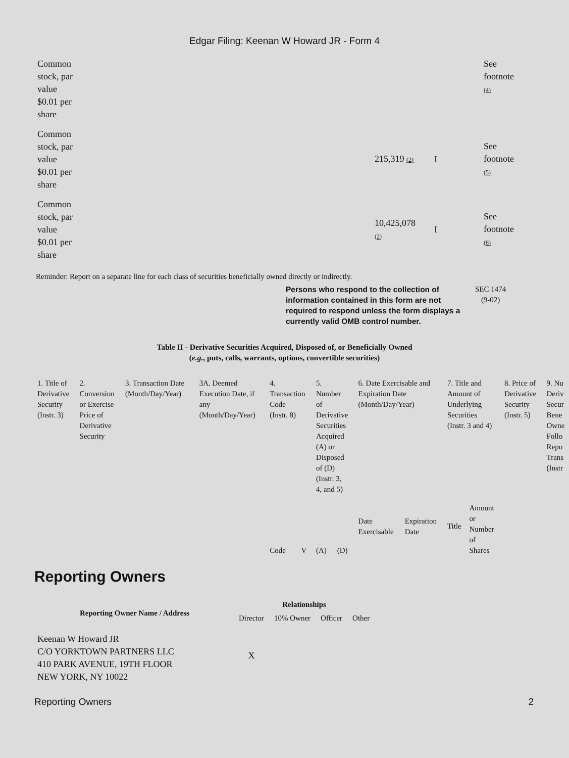Edgar Filing: Keenan W Howard JR - Form 4
| Common stock, par value $0.01 per share | | | See footnote (4) |
| Common stock, par value $0.01 per share | 215,319 (2) | I | See footnote (5) |
| Common stock, par value $0.01 per share | 10,425,078 (2) | I | See footnote (6) |
Reminder: Report on a separate line for each class of securities beneficially owned directly or indirectly.
Persons who respond to the collection of information contained in this form are not required to respond unless the form displays a currently valid OMB control number.
SEC 1474
(9-02)
Table II - Derivative Securities Acquired, Disposed of, or Beneficially Owned
(e.g., puts, calls, warrants, options, convertible securities)
| 1. Title of Derivative Security (Instr. 3) | 2. Conversion or Exercise Price of Derivative Security | 3. Transaction Date (Month/Day/Year) | 3A. Deemed Execution Date, if any (Month/Day/Year) | 4. Transaction Code (Instr. 8) | | 5. Number of Derivative Securities Acquired (A) or Disposed of (D) (Instr. 3, 4, and 5) | | 6. Date Exercisable and Expiration Date (Month/Day/Year) | | 7. Title and Amount of Underlying Securities (Instr. 3 and 4) | | 8. Price of Derivative Security (Instr. 5) | 9. Nu Deriv Secur Bene Owne Follo Repo Trans (Instr |
| | | | | Code | V | (A) | (D) | Date Exercisable | Expiration Date | Title | Amount or Number of Shares | | |
Reporting Owners
| Reporting Owner Name / Address | Relationships | | | |
| --- | --- | --- | --- | --- |
| | Director | 10% Owner | Officer | Other |
| Keenan W Howard JR C/O YORKTOWN PARTNERS LLC 410 PARK AVENUE, 19TH FLOOR NEW YORK, NY 10022 | X | | | |
Reporting Owners 2